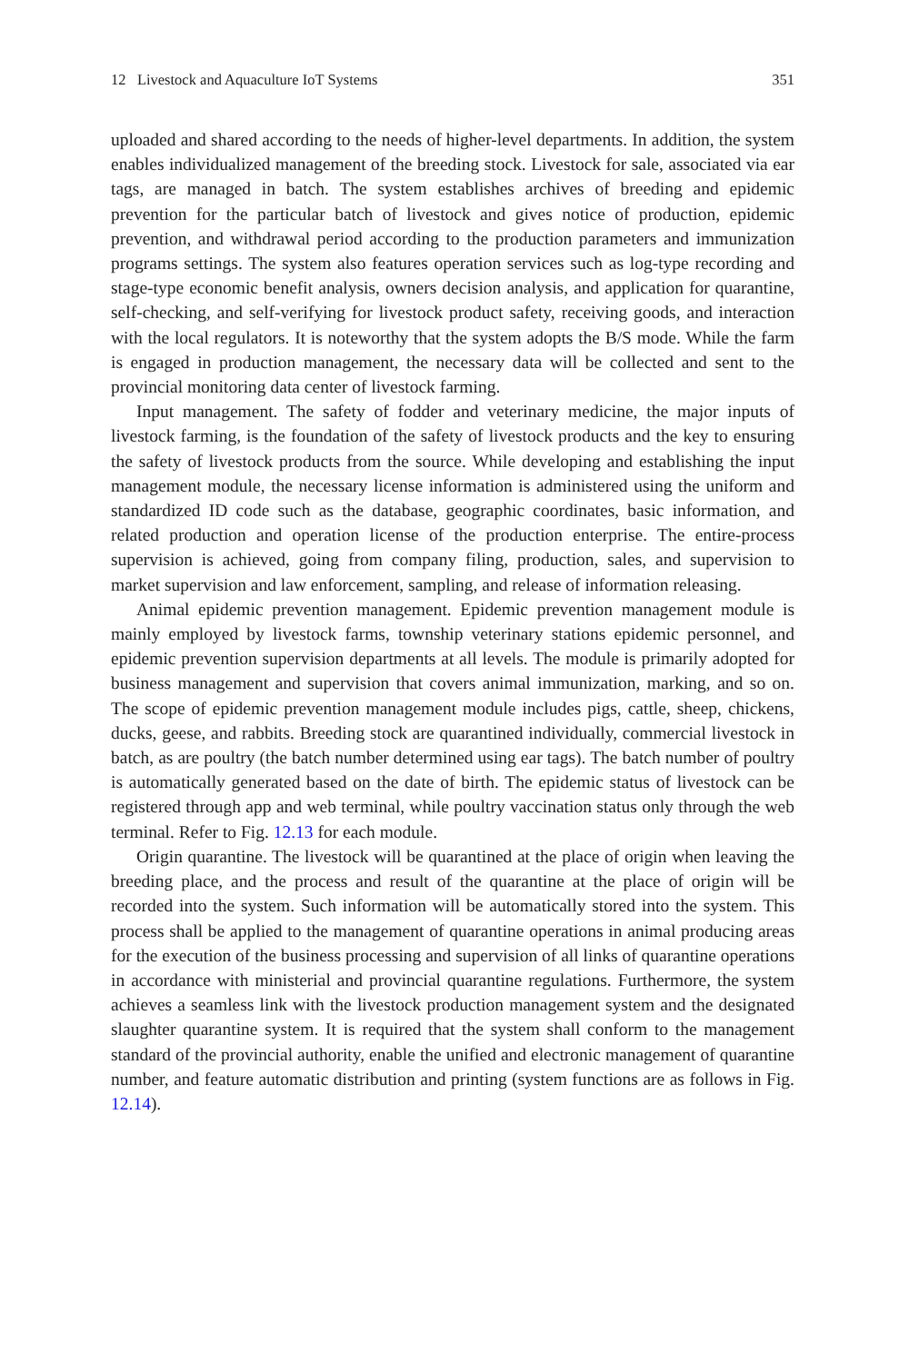12 Livestock and Aquaculture IoT Systems 351
uploaded and shared according to the needs of higher-level departments. In addition, the system enables individualized management of the breeding stock. Livestock for sale, associated via ear tags, are managed in batch. The system establishes archives of breeding and epidemic prevention for the particular batch of livestock and gives notice of production, epidemic prevention, and withdrawal period according to the production parameters and immunization programs settings. The system also features operation services such as log-type recording and stage-type economic benefit analysis, owners decision analysis, and application for quarantine, self-checking, and self-verifying for livestock product safety, receiving goods, and interaction with the local regulators. It is noteworthy that the system adopts the B/S mode. While the farm is engaged in production management, the necessary data will be collected and sent to the provincial monitoring data center of livestock farming.
Input management. The safety of fodder and veterinary medicine, the major inputs of livestock farming, is the foundation of the safety of livestock products and the key to ensuring the safety of livestock products from the source. While developing and establishing the input management module, the necessary license information is administered using the uniform and standardized ID code such as the database, geographic coordinates, basic information, and related production and operation license of the production enterprise. The entire-process supervision is achieved, going from company filing, production, sales, and supervision to market supervision and law enforcement, sampling, and release of information releasing.
Animal epidemic prevention management. Epidemic prevention management module is mainly employed by livestock farms, township veterinary stations epidemic personnel, and epidemic prevention supervision departments at all levels. The module is primarily adopted for business management and supervision that covers animal immunization, marking, and so on. The scope of epidemic prevention management module includes pigs, cattle, sheep, chickens, ducks, geese, and rabbits. Breeding stock are quarantined individually, commercial livestock in batch, as are poultry (the batch number determined using ear tags). The batch number of poultry is automatically generated based on the date of birth. The epidemic status of livestock can be registered through app and web terminal, while poultry vaccination status only through the web terminal. Refer to Fig. 12.13 for each module.
Origin quarantine. The livestock will be quarantined at the place of origin when leaving the breeding place, and the process and result of the quarantine at the place of origin will be recorded into the system. Such information will be automatically stored into the system. This process shall be applied to the management of quarantine operations in animal producing areas for the execution of the business processing and supervision of all links of quarantine operations in accordance with ministerial and provincial quarantine regulations. Furthermore, the system achieves a seamless link with the livestock production management system and the designated slaughter quarantine system. It is required that the system shall conform to the management standard of the provincial authority, enable the unified and electronic management of quarantine number, and feature automatic distribution and printing (system functions are as follows in Fig. 12.14).